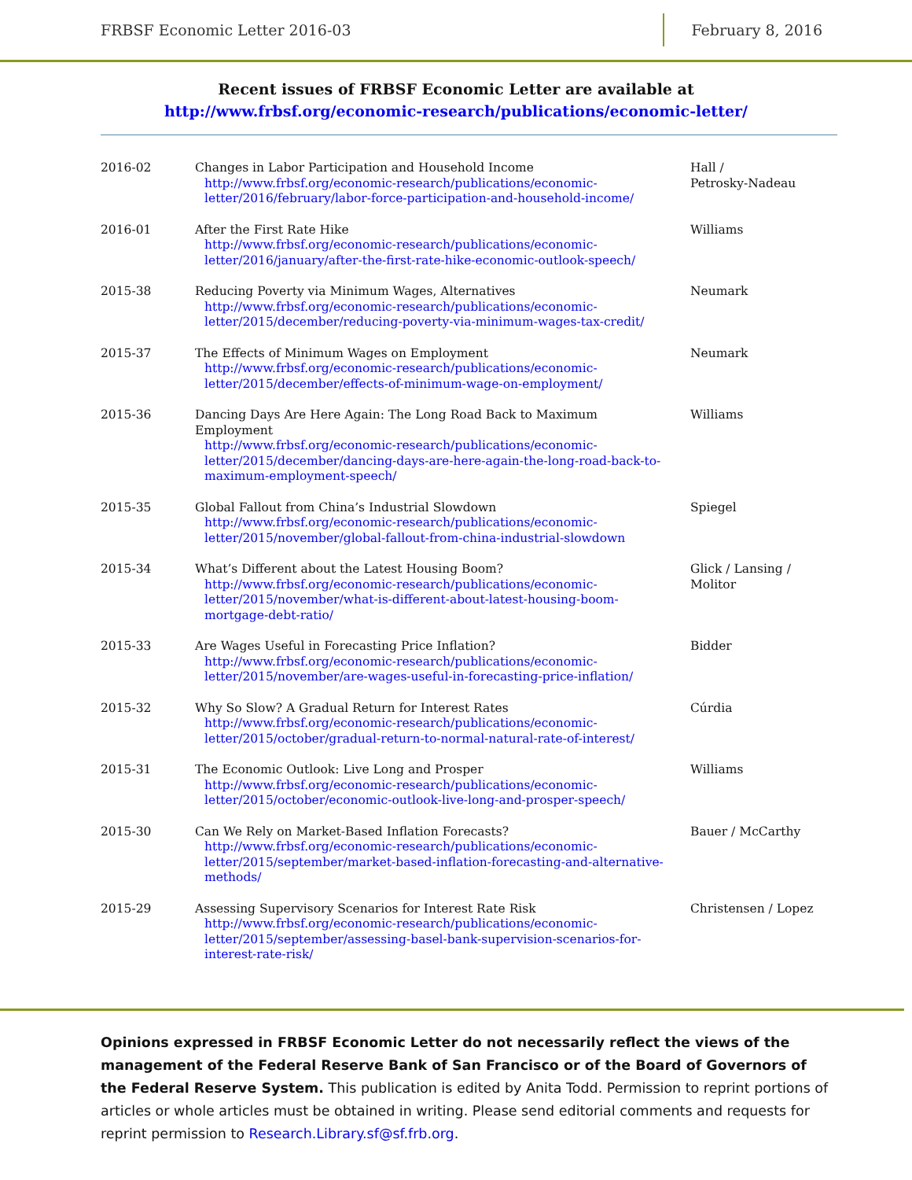FRBSF Economic Letter 2016-03
February 8, 2016
Recent issues of FRBSF Economic Letter are available at
http://www.frbsf.org/economic-research/publications/economic-letter/
| 2016-02 | Changes in Labor Participation and Household Income http://www.frbsf.org/economic-research/publications/economic-letter/2016/february/labor-force-participation-and-household-income/ | Hall / Petrosky-Nadeau |
| 2016-01 | After the First Rate Hike http://www.frbsf.org/economic-research/publications/economic-letter/2016/january/after-the-first-rate-hike-economic-outlook-speech/ | Williams |
| 2015-38 | Reducing Poverty via Minimum Wages, Alternatives http://www.frbsf.org/economic-research/publications/economic-letter/2015/december/reducing-poverty-via-minimum-wages-tax-credit/ | Neumark |
| 2015-37 | The Effects of Minimum Wages on Employment http://www.frbsf.org/economic-research/publications/economic-letter/2015/december/effects-of-minimum-wage-on-employment/ | Neumark |
| 2015-36 | Dancing Days Are Here Again: The Long Road Back to Maximum Employment http://www.frbsf.org/economic-research/publications/economic-letter/2015/december/dancing-days-are-here-again-the-long-road-back-to-maximum-employment-speech/ | Williams |
| 2015-35 | Global Fallout from China’s Industrial Slowdown http://www.frbsf.org/economic-research/publications/economic-letter/2015/november/global-fallout-from-china-industrial-slowdown | Spiegel |
| 2015-34 | What’s Different about the Latest Housing Boom? http://www.frbsf.org/economic-research/publications/economic-letter/2015/november/what-is-different-about-latest-housing-boom-mortgage-debt-ratio/ | Glick / Lansing / Molitor |
| 2015-33 | Are Wages Useful in Forecasting Price Inflation? http://www.frbsf.org/economic-research/publications/economic-letter/2015/november/are-wages-useful-in-forecasting-price-inflation/ | Bidder |
| 2015-32 | Why So Slow? A Gradual Return for Interest Rates http://www.frbsf.org/economic-research/publications/economic-letter/2015/october/gradual-return-to-normal-natural-rate-of-interest/ | Cúrdia |
| 2015-31 | The Economic Outlook: Live Long and Prosper http://www.frbsf.org/economic-research/publications/economic-letter/2015/october/economic-outlook-live-long-and-prosper-speech/ | Williams |
| 2015-30 | Can We Rely on Market-Based Inflation Forecasts? http://www.frbsf.org/economic-research/publications/economic-letter/2015/september/market-based-inflation-forecasting-and-alternative-methods/ | Bauer / McCarthy |
| 2015-29 | Assessing Supervisory Scenarios for Interest Rate Risk http://www.frbsf.org/economic-research/publications/economic-letter/2015/september/assessing-basel-bank-supervision-scenarios-for-interest-rate-risk/ | Christensen / Lopez |
Opinions expressed in FRBSF Economic Letter do not necessarily reflect the views of the management of the Federal Reserve Bank of San Francisco or of the Board of Governors of the Federal Reserve System. This publication is edited by Anita Todd. Permission to reprint portions of articles or whole articles must be obtained in writing. Please send editorial comments and requests for reprint permission to Research.Library.sf@sf.frb.org.